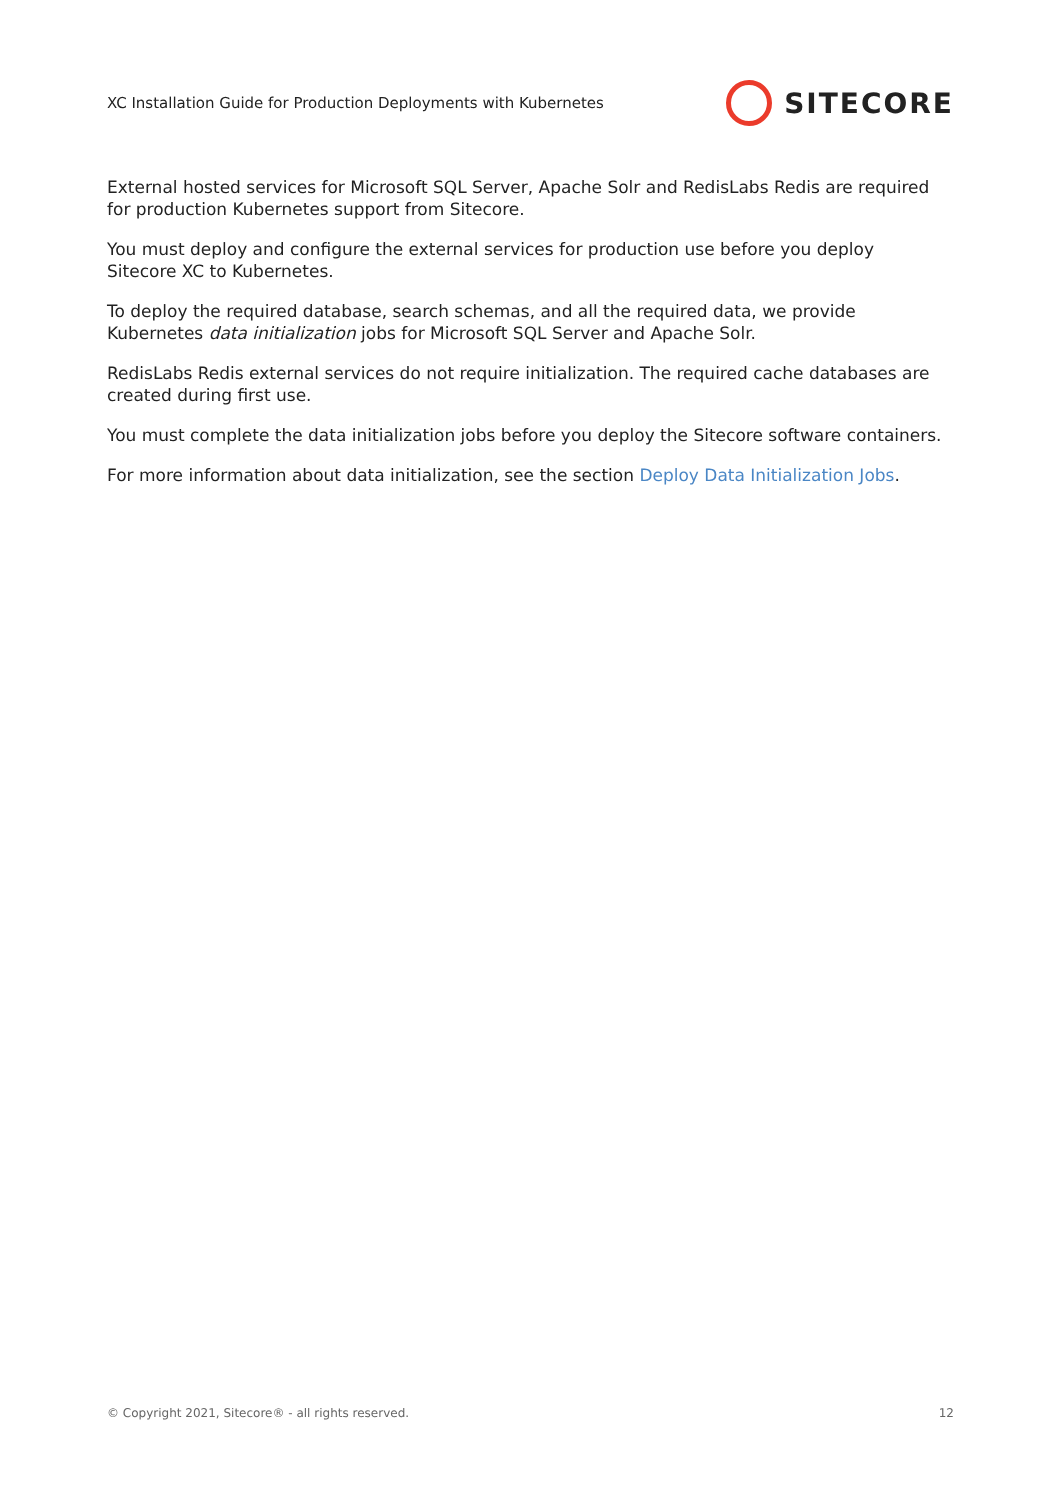XC Installation Guide for Production Deployments with Kubernetes
SITECORE
External hosted services for Microsoft SQL Server, Apache Solr and RedisLabs Redis are required for production Kubernetes support from Sitecore.
You must deploy and configure the external services for production use before you deploy Sitecore XC to Kubernetes.
To deploy the required database, search schemas, and all the required data, we provide Kubernetes data initialization jobs for Microsoft SQL Server and Apache Solr.
RedisLabs Redis external services do not require initialization. The required cache databases are created during first use.
You must complete the data initialization jobs before you deploy the Sitecore software containers.
For more information about data initialization, see the section Deploy Data Initialization Jobs.
© Copyright 2021, Sitecore® - all rights reserved. 12